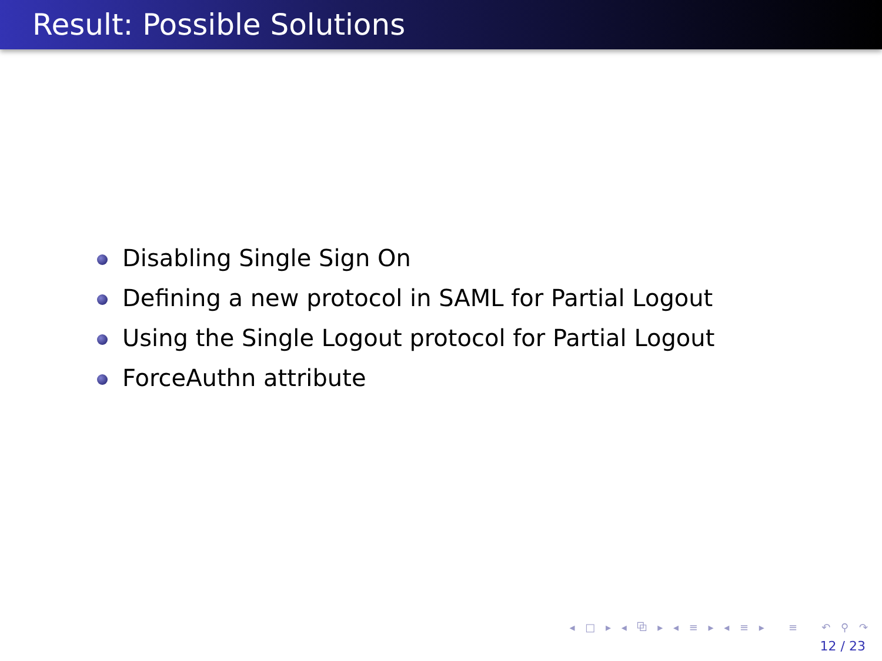Result: Possible Solutions
Disabling Single Sign On
Defining a new protocol in SAML for Partial Logout
Using the Single Logout protocol for Partial Logout
ForceAuthn attribute
◂ □ ▸ ◂ ⧉ ▸ ◂ ≡ ▸ ◂ ≡ ▸ ≡ ↶ ⚲ ↷
12 / 23